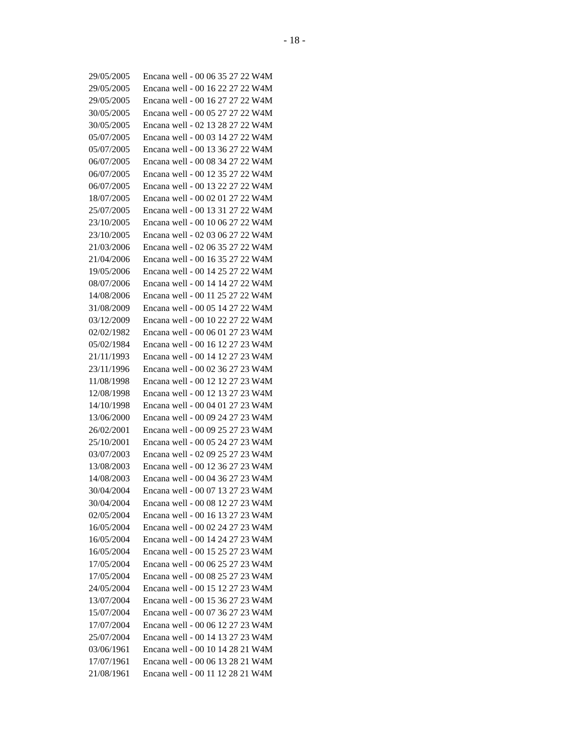- 18 -
| 29/05/2005 | Encana well - 00 06 35 27 22 W4M |
| 29/05/2005 | Encana well - 00 16 22 27 22 W4M |
| 29/05/2005 | Encana well - 00 16 27 27 22 W4M |
| 30/05/2005 | Encana well - 00 05 27 27 22 W4M |
| 30/05/2005 | Encana well - 02 13 28 27 22 W4M |
| 05/07/2005 | Encana well - 00 03 14 27 22 W4M |
| 05/07/2005 | Encana well - 00 13 36 27 22 W4M |
| 06/07/2005 | Encana well - 00 08 34 27 22 W4M |
| 06/07/2005 | Encana well - 00 12 35 27 22 W4M |
| 06/07/2005 | Encana well - 00 13 22 27 22 W4M |
| 18/07/2005 | Encana well - 00 02 01 27 22 W4M |
| 25/07/2005 | Encana well - 00 13 31 27 22 W4M |
| 23/10/2005 | Encana well - 00 10 06 27 22 W4M |
| 23/10/2005 | Encana well - 02 03 06 27 22 W4M |
| 21/03/2006 | Encana well - 02 06 35 27 22 W4M |
| 21/04/2006 | Encana well - 00 16 35 27 22 W4M |
| 19/05/2006 | Encana well - 00 14 25 27 22 W4M |
| 08/07/2006 | Encana well - 00 14 14 27 22 W4M |
| 14/08/2006 | Encana well - 00 11 25 27 22 W4M |
| 31/08/2009 | Encana well - 00 05 14 27 22 W4M |
| 03/12/2009 | Encana well - 00 10 22 27 22 W4M |
| 02/02/1982 | Encana well - 00 06 01 27 23 W4M |
| 05/02/1984 | Encana well - 00 16 12 27 23 W4M |
| 21/11/1993 | Encana well - 00 14 12 27 23 W4M |
| 23/11/1996 | Encana well - 00 02 36 27 23 W4M |
| 11/08/1998 | Encana well - 00 12 12 27 23 W4M |
| 12/08/1998 | Encana well - 00 12 13 27 23 W4M |
| 14/10/1998 | Encana well - 00 04 01 27 23 W4M |
| 13/06/2000 | Encana well - 00 09 24 27 23 W4M |
| 26/02/2001 | Encana well - 00 09 25 27 23 W4M |
| 25/10/2001 | Encana well - 00 05 24 27 23 W4M |
| 03/07/2003 | Encana well - 02 09 25 27 23 W4M |
| 13/08/2003 | Encana well - 00 12 36 27 23 W4M |
| 14/08/2003 | Encana well - 00 04 36 27 23 W4M |
| 30/04/2004 | Encana well - 00 07 13 27 23 W4M |
| 30/04/2004 | Encana well - 00 08 12 27 23 W4M |
| 02/05/2004 | Encana well - 00 16 13 27 23 W4M |
| 16/05/2004 | Encana well - 00 02 24 27 23 W4M |
| 16/05/2004 | Encana well - 00 14 24 27 23 W4M |
| 16/05/2004 | Encana well - 00 15 25 27 23 W4M |
| 17/05/2004 | Encana well - 00 06 25 27 23 W4M |
| 17/05/2004 | Encana well - 00 08 25 27 23 W4M |
| 24/05/2004 | Encana well - 00 15 12 27 23 W4M |
| 13/07/2004 | Encana well - 00 15 36 27 23 W4M |
| 15/07/2004 | Encana well - 00 07 36 27 23 W4M |
| 17/07/2004 | Encana well - 00 06 12 27 23 W4M |
| 25/07/2004 | Encana well - 00 14 13 27 23 W4M |
| 03/06/1961 | Encana well - 00 10 14 28 21 W4M |
| 17/07/1961 | Encana well - 00 06 13 28 21 W4M |
| 21/08/1961 | Encana well - 00 11 12 28 21 W4M |